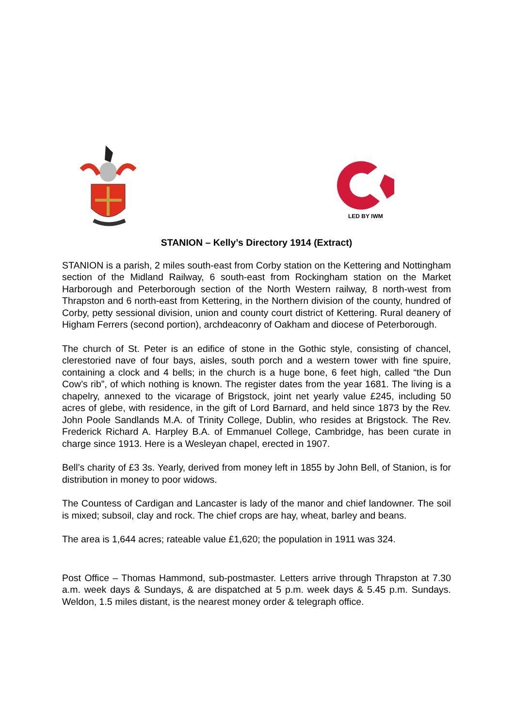LED BY IWM
STANION – Kelly’s Directory 1914 (Extract)
STANION is a parish, 2 miles south-east from Corby station on the Kettering and Nottingham section of the Midland Railway, 6 south-east from Rockingham station on the Market Harborough and Peterborough section of the North Western railway, 8 north-west from Thrapston and 6 north-east from Kettering, in the Northern division of the county, hundred of Corby, petty sessional division, union and county court district of Kettering. Rural deanery of Higham Ferrers (second portion), archdeaconry of Oakham and diocese of Peterborough.
The church of St. Peter is an edifice of stone in the Gothic style, consisting of chancel, clerestoried nave of four bays, aisles, south porch and a western tower with fine spuire, containing a clock and 4 bells; in the church is a huge bone, 6 feet high, called “the Dun Cow’s rib”, of which nothing is known. The register dates from the year 1681. The living is a chapelry, annexed to the vicarage of Brigstock, joint net yearly value £245, including 50 acres of glebe, with residence, in the gift of Lord Barnard, and held since 1873 by the Rev. John Poole Sandlands M.A. of Trinity College, Dublin, who resides at Brigstock. The Rev. Frederick Richard A. Harpley B.A. of Emmanuel College, Cambridge, has been curate in charge since 1913. Here is a Wesleyan chapel, erected in 1907.
Bell’s charity of £3 3s. Yearly, derived from money left in 1855 by John Bell, of Stanion, is for distribution in money to poor widows.
The Countess of Cardigan and Lancaster is lady of the manor and chief landowner. The soil is mixed; subsoil, clay and rock. The chief crops are hay, wheat, barley and beans.
The area is 1,644 acres; rateable value £1,620; the population in 1911 was 324.
Post Office – Thomas Hammond, sub-postmaster. Letters arrive through Thrapston at 7.30 a.m. week days & Sundays, & are dispatched at 5 p.m. week days & 5.45 p.m. Sundays. Weldon, 1.5 miles distant, is the nearest money order & telegraph office.